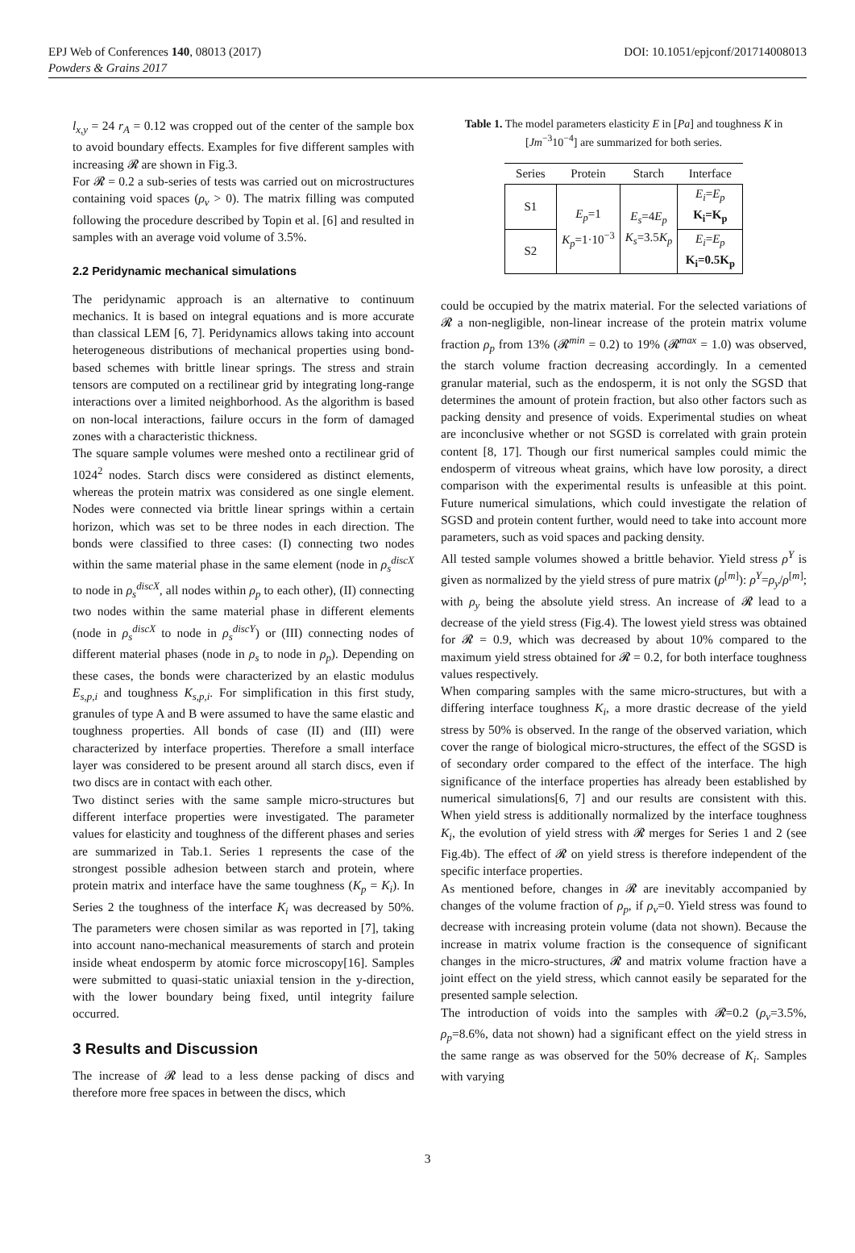EPJ Web of Conferences 140, 08013 (2017) DOI: 10.1051/epjconf/201714008013
Powders & Grains 2017
l<sub>x,y</sub> = 24 r<sub>A</sub> = 0.12 was cropped out of the center of the sample box to avoid boundary effects. Examples for five different samples with increasing 𝓡 are shown in Fig.3.
For 𝓡 = 0.2 a sub-series of tests was carried out on microstructures containing void spaces (ρ<sub>v</sub> > 0). The matrix filling was computed following the procedure described by Topin et al. [6] and resulted in samples with an average void volume of 3.5%.
2.2 Peridynamic mechanical simulations
The peridynamic approach is an alternative to continuum mechanics. It is based on integral equations and is more accurate than classical LEM [6, 7]. Peridynamics allows taking into account heterogeneous distributions of mechanical properties using bond-based schemes with brittle linear springs. The stress and strain tensors are computed on a rectilinear grid by integrating long-range interactions over a limited neighborhood. As the algorithm is based on non-local interactions, failure occurs in the form of damaged zones with a characteristic thickness.
The square sample volumes were meshed onto a rectilinear grid of 1024<sup>2</sup> nodes. Starch discs were considered as distinct elements, whereas the protein matrix was considered as one single element. Nodes were connected via brittle linear springs within a certain horizon, which was set to be three nodes in each direction. The bonds were classified to three cases: (I) connecting two nodes within the same material phase in the same element (node in ρ<sub>s</sub><sup>discX</sup> to node in ρ<sub>s</sub><sup>discX</sup>, all nodes within ρ<sub>p</sub> to each other), (II) connecting two nodes within the same material phase in different elements (node in ρ<sub>s</sub><sup>discX</sup> to node in ρ<sub>s</sub><sup>discY</sup>) or (III) connecting nodes of different material phases (node in ρ<sub>s</sub> to node in ρ<sub>p</sub>). Depending on these cases, the bonds were characterized by an elastic modulus E<sub>s,p,i</sub> and toughness K<sub>s,p,i</sub>. For simplification in this first study, granules of type A and B were assumed to have the same elastic and toughness properties. All bonds of case (II) and (III) were characterized by interface properties. Therefore a small interface layer was considered to be present around all starch discs, even if two discs are in contact with each other.
Two distinct series with the same sample micro-structures but different interface properties were investigated. The parameter values for elasticity and toughness of the different phases and series are summarized in Tab.1. Series 1 represents the case of the strongest possible adhesion between starch and protein, where protein matrix and interface have the same toughness (K<sub>p</sub> = K<sub>i</sub>). In Series 2 the toughness of the interface K<sub>i</sub> was decreased by 50%. The parameters were chosen similar as was reported in [7], taking into account nano-mechanical measurements of starch and protein inside wheat endosperm by atomic force microscopy[16]. Samples were submitted to quasi-static uniaxial tension in the y-direction, with the lower boundary being fixed, until integrity failure occurred.
3 Results and Discussion
The increase of 𝓡 lead to a less dense packing of discs and therefore more free spaces in between the discs, which
Table 1. The model parameters elasticity E in [Pa] and toughness K in [Jm<sup>−3</sup>10<sup>−4</sup>] are summarized for both series.
| Series | Protein | Starch | Interface |
| --- | --- | --- | --- |
| S1 | E<sub>p</sub> =1 K<sub>p</sub> =1·10<sup>−3</sup> | E<sub>s</sub> =4 E<sub>p</sub> K<sub>s</sub> =3.5 K<sub>p</sub> | E<sub>i</sub> = E<sub>p</sub> K<sub>i</sub>=K<sub>p</sub> |
| S2 | | | E<sub>i</sub> = E<sub>p</sub> K<sub>i</sub>=0.5K<sub>p</sub> |
could be occupied by the matrix material. For the selected variations of 𝓡 a non-negligible, non-linear increase of the protein matrix volume fraction ρ<sub>p</sub> from 13% (𝓡<sup>min</sup> = 0.2) to 19% (𝓡<sup>max</sup> = 1.0) was observed, the starch volume fraction decreasing accordingly. In a cemented granular material, such as the endosperm, it is not only the SGSD that determines the amount of protein fraction, but also other factors such as packing density and presence of voids. Experimental studies on wheat are inconclusive whether or not SGSD is correlated with grain protein content [8, 17]. Though our first numerical samples could mimic the endosperm of vitreous wheat grains, which have low porosity, a direct comparison with the experimental results is unfeasible at this point. Future numerical simulations, which could investigate the relation of SGSD and protein content further, would need to take into account more parameters, such as void spaces and packing density.
All tested sample volumes showed a brittle behavior. Yield stress ρ<sup>Y</sup> is given as normalized by the yield stress of pure matrix (ρ<sup>[m]</sup>): ρ<sup>Y</sup>=ρ<sub>y</sub>/ρ<sup>[m]</sup>; with ρ<sub>y</sub> being the absolute yield stress. An increase of 𝓡 lead to a decrease of the yield stress (Fig.4). The lowest yield stress was obtained for 𝓡 = 0.9, which was decreased by about 10% compared to the maximum yield stress obtained for 𝓡 = 0.2, for both interface toughness values respectively.
When comparing samples with the same micro-structures, but with a differing interface toughness K<sub>i</sub>, a more drastic decrease of the yield stress by 50% is observed. In the range of the observed variation, which cover the range of biological micro-structures, the effect of the SGSD is of secondary order compared to the effect of the interface. The high significance of the interface properties has already been established by numerical simulations[6, 7] and our results are consistent with this. When yield stress is additionally normalized by the interface toughness K<sub>i</sub>, the evolution of yield stress with 𝓡 merges for Series 1 and 2 (see Fig.4b). The effect of 𝓡 on yield stress is therefore independent of the specific interface properties.
As mentioned before, changes in 𝓡 are inevitably accompanied by changes of the volume fraction of ρ<sub>p</sub>, if ρ<sub>v</sub>=0. Yield stress was found to decrease with increasing protein volume (data not shown). Because the increase in matrix volume fraction is the consequence of significant changes in the micro-structures, 𝓡 and matrix volume fraction have a joint effect on the yield stress, which cannot easily be separated for the presented sample selection.
The introduction of voids into the samples with 𝓡=0.2 (ρ<sub>v</sub>=3.5%, ρ<sub>p</sub>=8.6%, data not shown) had a significant effect on the yield stress in the same range as was observed for the 50% decrease of K<sub>i</sub>. Samples with varying
3